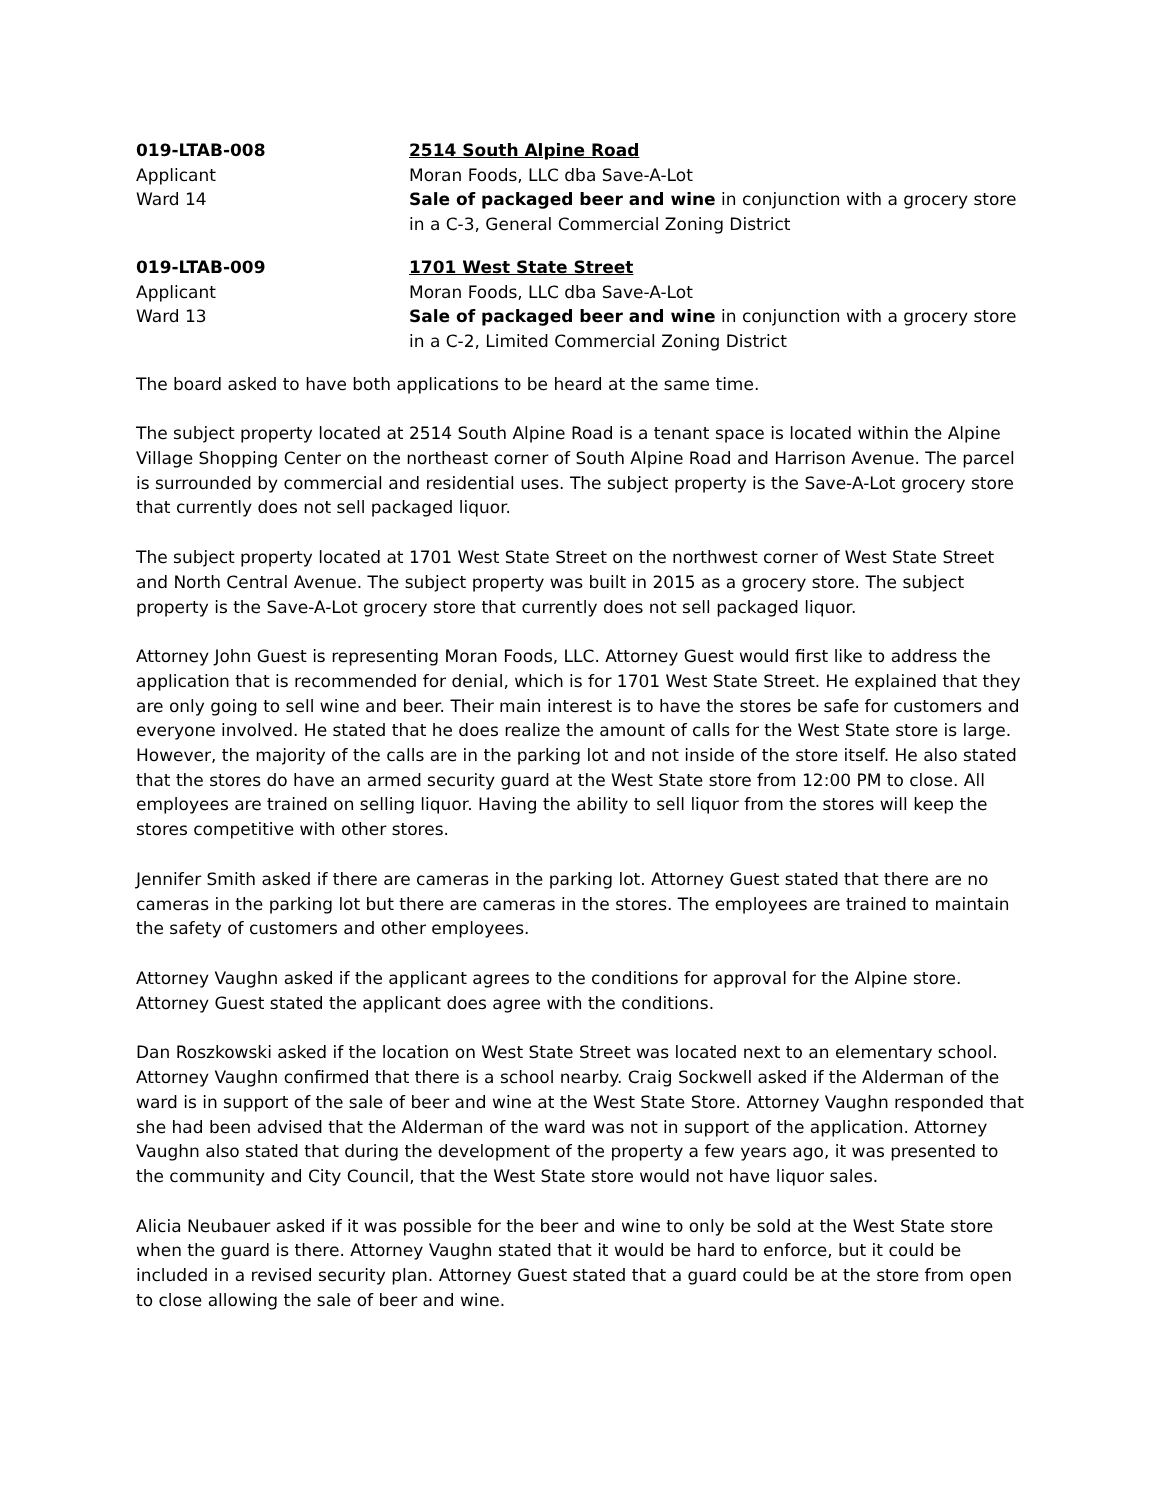019-LTAB-008
Applicant
Ward 14
2514 South Alpine Road
Moran Foods, LLC dba Save-A-Lot
Sale of packaged beer and wine in conjunction with a grocery store in a C-3, General Commercial Zoning District
019-LTAB-009
Applicant
Ward 13
1701 West State Street
Moran Foods, LLC dba Save-A-Lot
Sale of packaged beer and wine in conjunction with a grocery store in a C-2, Limited Commercial Zoning District
The board asked to have both applications to be heard at the same time.
The subject property located at 2514 South Alpine Road is a tenant space is located within the Alpine Village Shopping Center on the northeast corner of South Alpine Road and Harrison Avenue. The parcel is surrounded by commercial and residential uses. The subject property is the Save-A-Lot grocery store that currently does not sell packaged liquor.
The subject property located at 1701 West State Street on the northwest corner of West State Street and North Central Avenue. The subject property was built in 2015 as a grocery store. The subject property is the Save-A-Lot grocery store that currently does not sell packaged liquor.
Attorney John Guest is representing Moran Foods, LLC. Attorney Guest would first like to address the application that is recommended for denial, which is for 1701 West State Street. He explained that they are only going to sell wine and beer. Their main interest is to have the stores be safe for customers and everyone involved. He stated that he does realize the amount of calls for the West State store is large. However, the majority of the calls are in the parking lot and not inside of the store itself. He also stated that the stores do have an armed security guard at the West State store from 12:00 PM to close. All employees are trained on selling liquor. Having the ability to sell liquor from the stores will keep the stores competitive with other stores.
Jennifer Smith asked if there are cameras in the parking lot. Attorney Guest stated that there are no cameras in the parking lot but there are cameras in the stores. The employees are trained to maintain the safety of customers and other employees.
Attorney Vaughn asked if the applicant agrees to the conditions for approval for the Alpine store. Attorney Guest stated the applicant does agree with the conditions.
Dan Roszkowski asked if the location on West State Street was located next to an elementary school. Attorney Vaughn confirmed that there is a school nearby. Craig Sockwell asked if the Alderman of the ward is in support of the sale of beer and wine at the West State Store. Attorney Vaughn responded that she had been advised that the Alderman of the ward was not in support of the application. Attorney Vaughn also stated that during the development of the property a few years ago, it was presented to the community and City Council, that the West State store would not have liquor sales.
Alicia Neubauer asked if it was possible for the beer and wine to only be sold at the West State store when the guard is there. Attorney Vaughn stated that it would be hard to enforce, but it could be included in a revised security plan. Attorney Guest stated that a guard could be at the store from open to close allowing the sale of beer and wine.